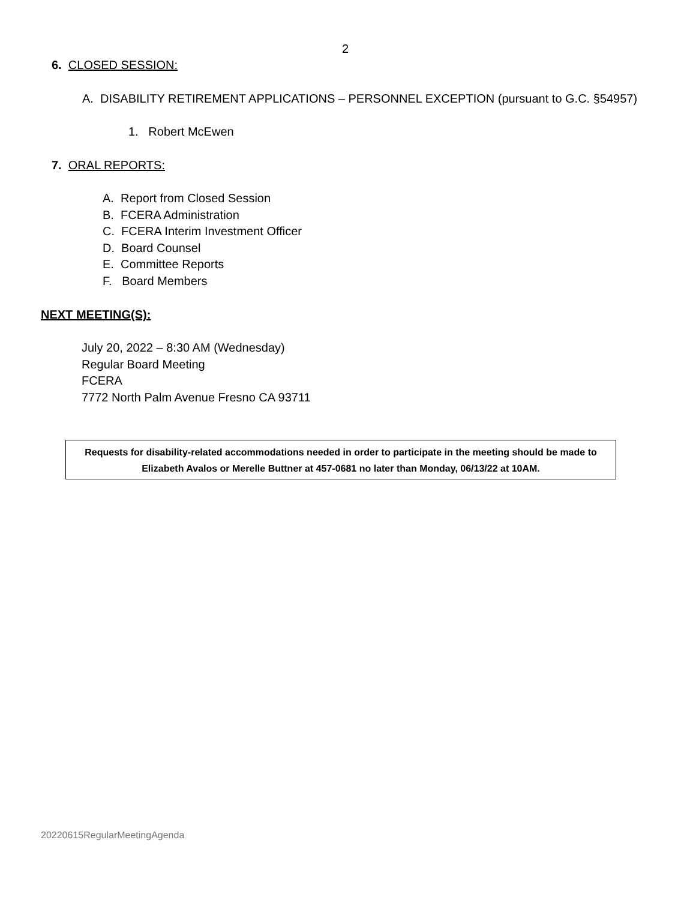2
6. CLOSED SESSION:
A. DISABILITY RETIREMENT APPLICATIONS – PERSONNEL EXCEPTION (pursuant to G.C. §54957)
1. Robert McEwen
7. ORAL REPORTS:
A. Report from Closed Session
B. FCERA Administration
C. FCERA Interim Investment Officer
D. Board Counsel
E. Committee Reports
F. Board Members
NEXT MEETING(S):
July 20, 2022 – 8:30 AM (Wednesday)
Regular Board Meeting
FCERA
7772 North Palm Avenue Fresno CA 93711
Requests for disability-related accommodations needed in order to participate in the meeting should be made to
Elizabeth Avalos or Merelle Buttner at 457-0681 no later than Monday, 06/13/22 at 10AM.
20220615RegularMeetingAgenda